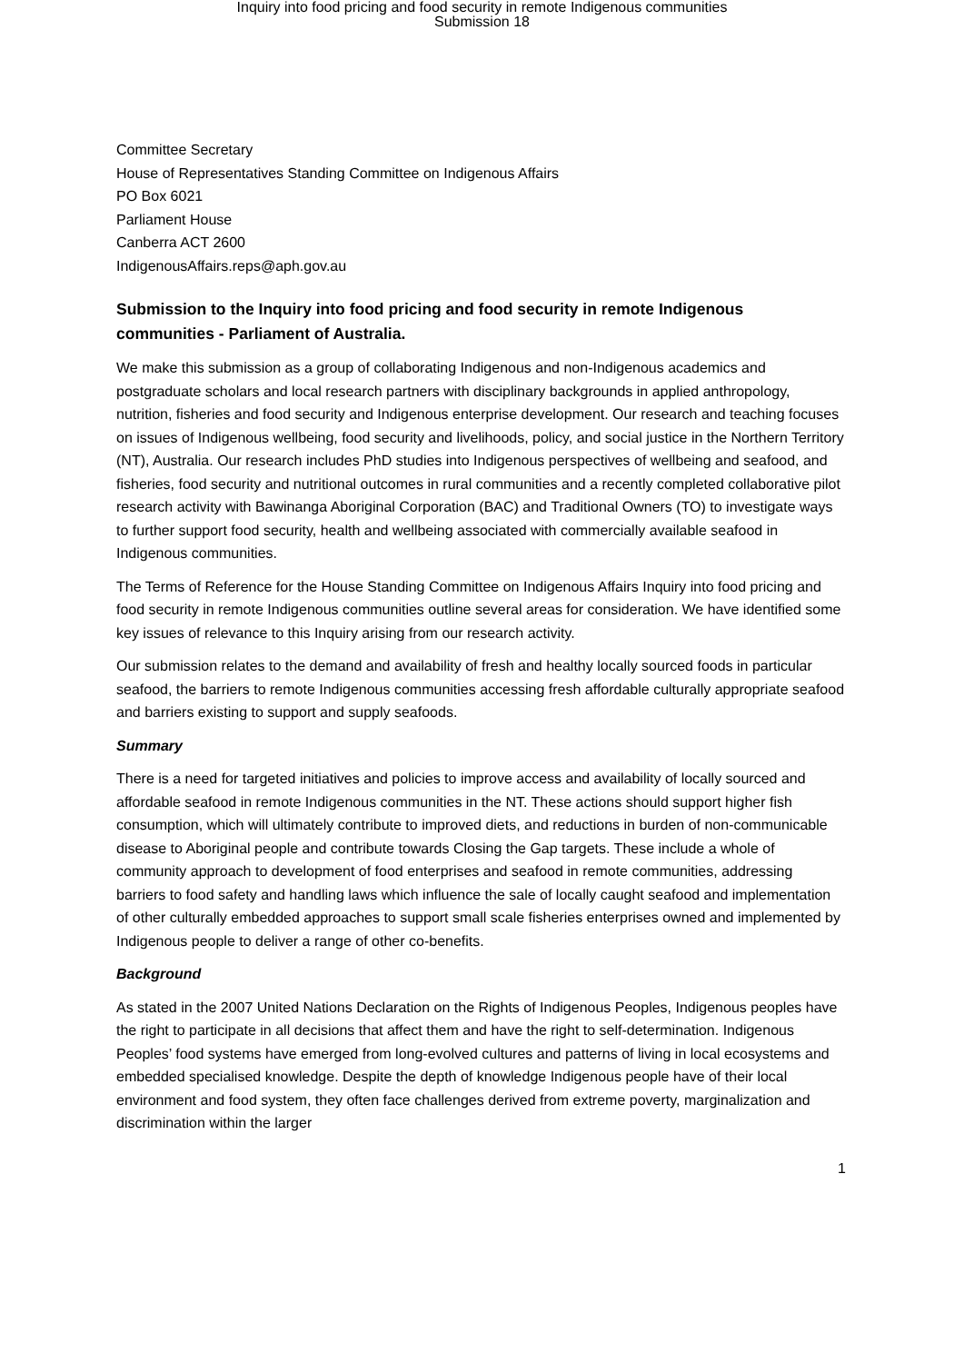Inquiry into food pricing and food security in remote Indigenous communities
Submission 18
Committee Secretary
House of Representatives Standing Committee on Indigenous Affairs
PO Box 6021
Parliament House
Canberra ACT 2600
IndigenousAffairs.reps@aph.gov.au
Submission to the Inquiry into food pricing and food security in remote Indigenous communities - Parliament of Australia.
We make this submission as a group of collaborating Indigenous and non-Indigenous academics and postgraduate scholars and local research partners with disciplinary backgrounds in applied anthropology, nutrition, fisheries and food security and Indigenous enterprise development. Our research and teaching focuses on issues of Indigenous wellbeing, food security and livelihoods, policy, and social justice in the Northern Territory (NT), Australia. Our research includes PhD studies into Indigenous perspectives of wellbeing and seafood, and fisheries, food security and nutritional outcomes in rural communities and a recently completed collaborative pilot research activity with Bawinanga Aboriginal Corporation (BAC) and Traditional Owners (TO) to investigate ways to further support food security, health and wellbeing associated with commercially available seafood in Indigenous communities.
The Terms of Reference for the House Standing Committee on Indigenous Affairs Inquiry into food pricing and food security in remote Indigenous communities outline several areas for consideration. We have identified some key issues of relevance to this Inquiry arising from our research activity.
Our submission relates to the demand and availability of fresh and healthy locally sourced foods in particular seafood, the barriers to remote Indigenous communities accessing fresh affordable culturally appropriate seafood and barriers existing to support and supply seafoods.
Summary
There is a need for targeted initiatives and policies to improve access and availability of locally sourced and affordable seafood in remote Indigenous communities in the NT. These actions should support higher fish consumption, which will ultimately contribute to improved diets, and reductions in burden of non-communicable disease to Aboriginal people and contribute towards Closing the Gap targets. These include a whole of community approach to development of food enterprises and seafood in remote communities, addressing barriers to food safety and handling laws which influence the sale of locally caught seafood and implementation of other culturally embedded approaches to support small scale fisheries enterprises owned and implemented by Indigenous people to deliver a range of other co-benefits.
Background
As stated in the 2007 United Nations Declaration on the Rights of Indigenous Peoples, Indigenous peoples have the right to participate in all decisions that affect them and have the right to self-determination. Indigenous Peoples’ food systems have emerged from long-evolved cultures and patterns of living in local ecosystems and embedded specialised knowledge. Despite the depth of knowledge Indigenous people have of their local environment and food system, they often face challenges derived from extreme poverty, marginalization and discrimination within the larger
1